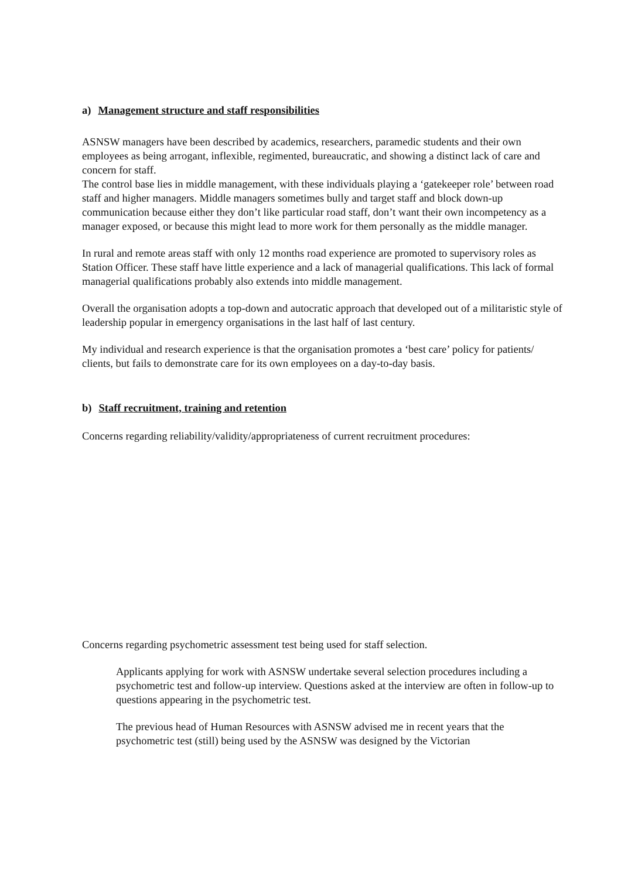a) Management structure and staff responsibilities
ASNSW managers have been described by academics, researchers, paramedic students and their own employees as being arrogant, inflexible, regimented, bureaucratic, and showing a distinct lack of care and concern for staff.
The control base lies in middle management, with these individuals playing a ‘gatekeeper role’ between road staff and higher managers. Middle managers sometimes bully and target staff and block down-up communication because either they don’t like particular road staff, don’t want their own incompetency as a manager exposed, or because this might lead to more work for them personally as the middle manager.
In rural and remote areas staff with only 12 months road experience are promoted to supervisory roles as Station Officer. These staff have little experience and a lack of managerial qualifications. This lack of formal managerial qualifications probably also extends into middle management.
Overall the organisation adopts a top-down and autocratic approach that developed out of a militaristic style of leadership popular in emergency organisations in the last half of last century.
My individual and research experience is that the organisation promotes a ‘best care’ policy for patients/ clients, but fails to demonstrate care for its own employees on a day-to-day basis.
b) Staff recruitment, training and retention
Concerns regarding reliability/validity/appropriateness of current recruitment procedures:
Concerns regarding psychometric assessment test being used for staff selection.
Applicants applying for work with ASNSW undertake several selection procedures including a psychometric test and follow-up interview. Questions asked at the interview are often in follow-up to questions appearing in the psychometric test.
The previous head of Human Resources with ASNSW advised me in recent years that the psychometric test (still) being used by the ASNSW was designed by the Victorian